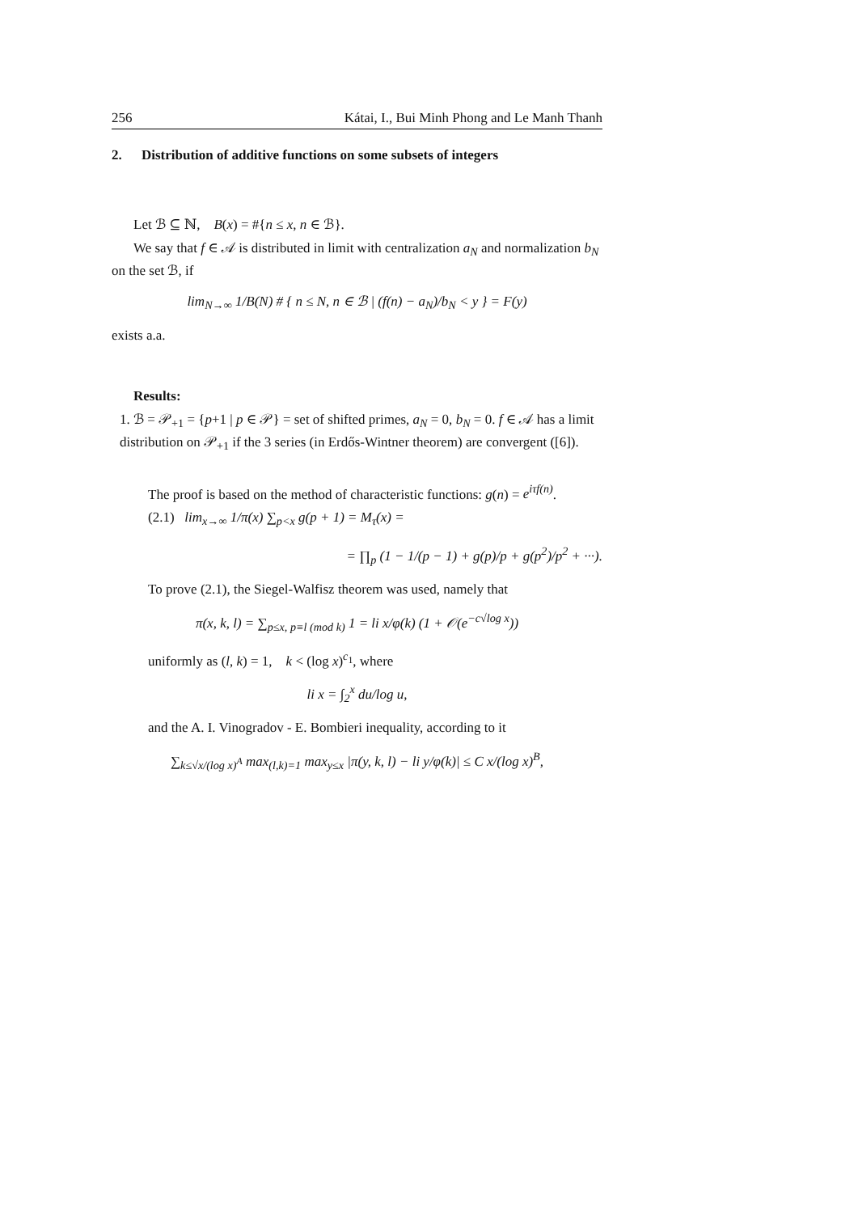256 Kátai, I., Bui Minh Phong and Le Manh Thanh
2. Distribution of additive functions on some subsets of integers
Let ℬ ⊆ ℕ, B(x) = #{n ≤ x, n ∈ ℬ}.
We say that f ∈ 𝒜 is distributed in limit with centralization a<sub>N</sub> and normalization b<sub>N</sub> on the set ℬ, if
lim<sub>N→∞</sub> 1/B(N) # { n ≤ N, n ∈ ℬ | (f(n) − a<sub>N</sub>)/b<sub>N</sub> < y } = F(y)
exists a.a.
Results:
1. ℬ = 𝒫<sub>+1</sub> = {p+1 | p ∈ 𝒫} = set of shifted primes, a<sub>N</sub> = 0, b<sub>N</sub> = 0. f ∈ 𝒜 has a limit distribution on 𝒫<sub>+1</sub> if the 3 series (in Erdős-Wintner theorem) are convergent ([6]).
The proof is based on the method of characteristic functions: g(n) = e<sup>iτf(n)</sup>.
(2.1) lim<sub>x→∞</sub> 1/π(x) ∑<sub>p<x</sub> g(p + 1) = M<sub>τ</sub>(x) =
= ∏<sub>p</sub> (1 − 1/(p − 1) + g(p)/p + g(p<sup>2</sup>)/p<sup>2</sup> + ···).
To prove (2.1), the Siegel-Walfisz theorem was used, namely that
π(x, k, l) = ∑<sub>p≤x, p≡l (mod k)</sub> 1 = li x/φ(k) (1 + 𝒪(e<sup>−c√log x</sup>))
uniformly as (l, k) = 1, k < (log x)<sup>c<sub>1</sub></sup>, where
li x = ∫<sub>2</sub><sup>x</sup> du/log u,
and the A. I. Vinogradov - E. Bombieri inequality, according to it
∑<sub>k≤√x/(log x)<sup>A</sup></sub> max<sub>(l,k)=1</sub> max<sub>y≤x</sub> |π(y, k, l) − li y/φ(k)| ≤ C x/(log x)<sup>B</sup>,